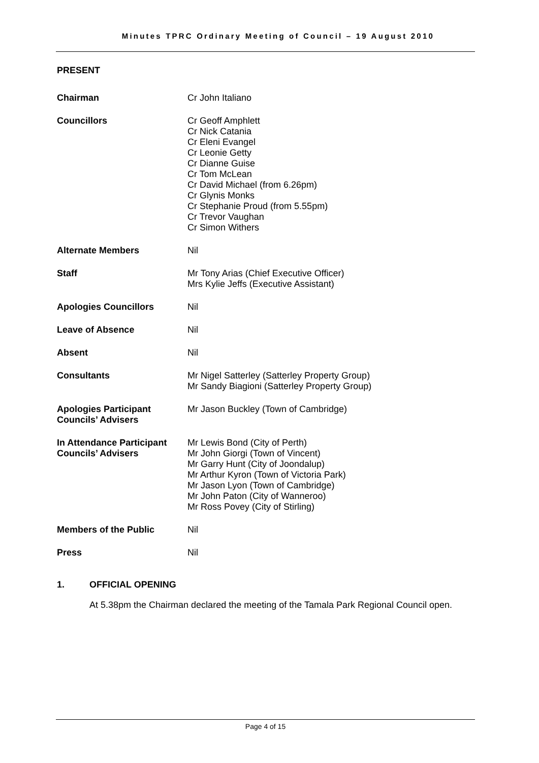Minutes TPRC Ordinary Meeting of Council – 19 August 2010
PRESENT
| Chairman | Cr John Italiano |
| Councillors | Cr Geoff Amphlett Cr Nick Catania Cr Eleni Evangel Cr Leonie Getty Cr Dianne Guise Cr Tom McLean Cr David Michael (from 6.26pm) Cr Glynis Monks Cr Stephanie Proud (from 5.55pm) Cr Trevor Vaughan Cr Simon Withers |
| Alternate Members | Nil |
| Staff | Mr Tony Arias (Chief Executive Officer) Mrs Kylie Jeffs (Executive Assistant) |
| Apologies Councillors | Nil |
| Leave of Absence | Nil |
| Absent | Nil |
| Consultants | Mr Nigel Satterley (Satterley Property Group) Mr Sandy Biagioni (Satterley Property Group) |
| Apologies Participant Councils’ Advisers | Mr Jason Buckley (Town of Cambridge) |
| In Attendance Participant Councils’ Advisers | Mr Lewis Bond (City of Perth) Mr John Giorgi (Town of Vincent) Mr Garry Hunt (City of Joondalup) Mr Arthur Kyron (Town of Victoria Park) Mr Jason Lyon (Town of Cambridge) Mr John Paton (City of Wanneroo) Mr Ross Povey (City of Stirling) |
| Members of the Public | Nil |
| Press | Nil |
1. OFFICIAL OPENING
At 5.38pm the Chairman declared the meeting of the Tamala Park Regional Council open.
Page 4 of 15